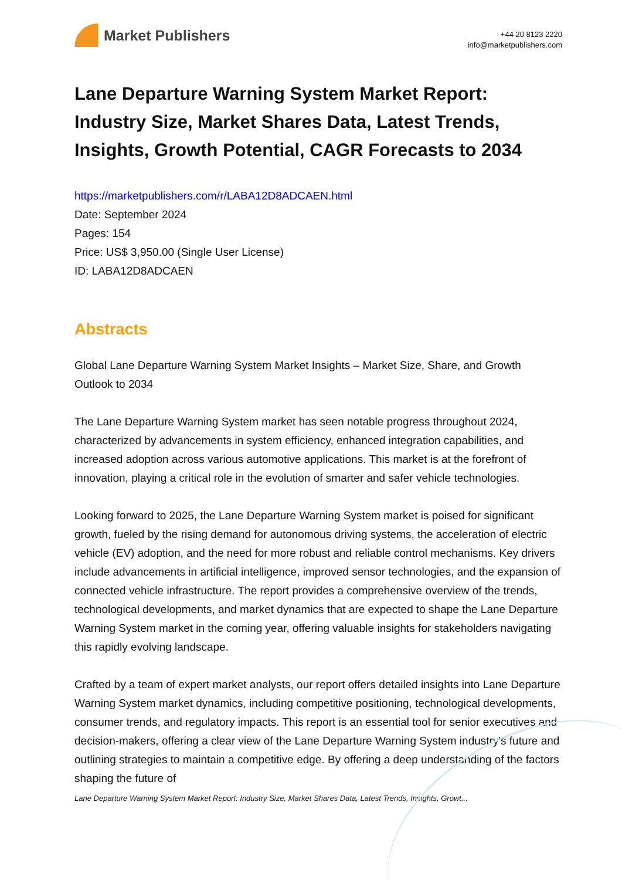Market Publishers
+44 20 8123 2220
info@marketpublishers.com
Lane Departure Warning System Market Report: Industry Size, Market Shares Data, Latest Trends, Insights, Growth Potential, CAGR Forecasts to 2034
https://marketpublishers.com/r/LABA12D8ADCAEN.html
Date: September 2024
Pages: 154
Price: US$ 3,950.00 (Single User License)
ID: LABA12D8ADCAEN
Abstracts
Global Lane Departure Warning System Market Insights – Market Size, Share, and Growth Outlook to 2034
The Lane Departure Warning System market has seen notable progress throughout 2024, characterized by advancements in system efficiency, enhanced integration capabilities, and increased adoption across various automotive applications. This market is at the forefront of innovation, playing a critical role in the evolution of smarter and safer vehicle technologies.
Looking forward to 2025, the Lane Departure Warning System market is poised for significant growth, fueled by the rising demand for autonomous driving systems, the acceleration of electric vehicle (EV) adoption, and the need for more robust and reliable control mechanisms. Key drivers include advancements in artificial intelligence, improved sensor technologies, and the expansion of connected vehicle infrastructure. The report provides a comprehensive overview of the trends, technological developments, and market dynamics that are expected to shape the Lane Departure Warning System market in the coming year, offering valuable insights for stakeholders navigating this rapidly evolving landscape.
Crafted by a team of expert market analysts, our report offers detailed insights into Lane Departure Warning System market dynamics, including competitive positioning, technological developments, consumer trends, and regulatory impacts. This report is an essential tool for senior executives and decision-makers, offering a clear view of the Lane Departure Warning System industry's future and outlining strategies to maintain a competitive edge. By offering a deep understanding of the factors shaping the future of
Lane Departure Warning System Market Report: Industry Size, Market Shares Data, Latest Trends, Insights, Growt...